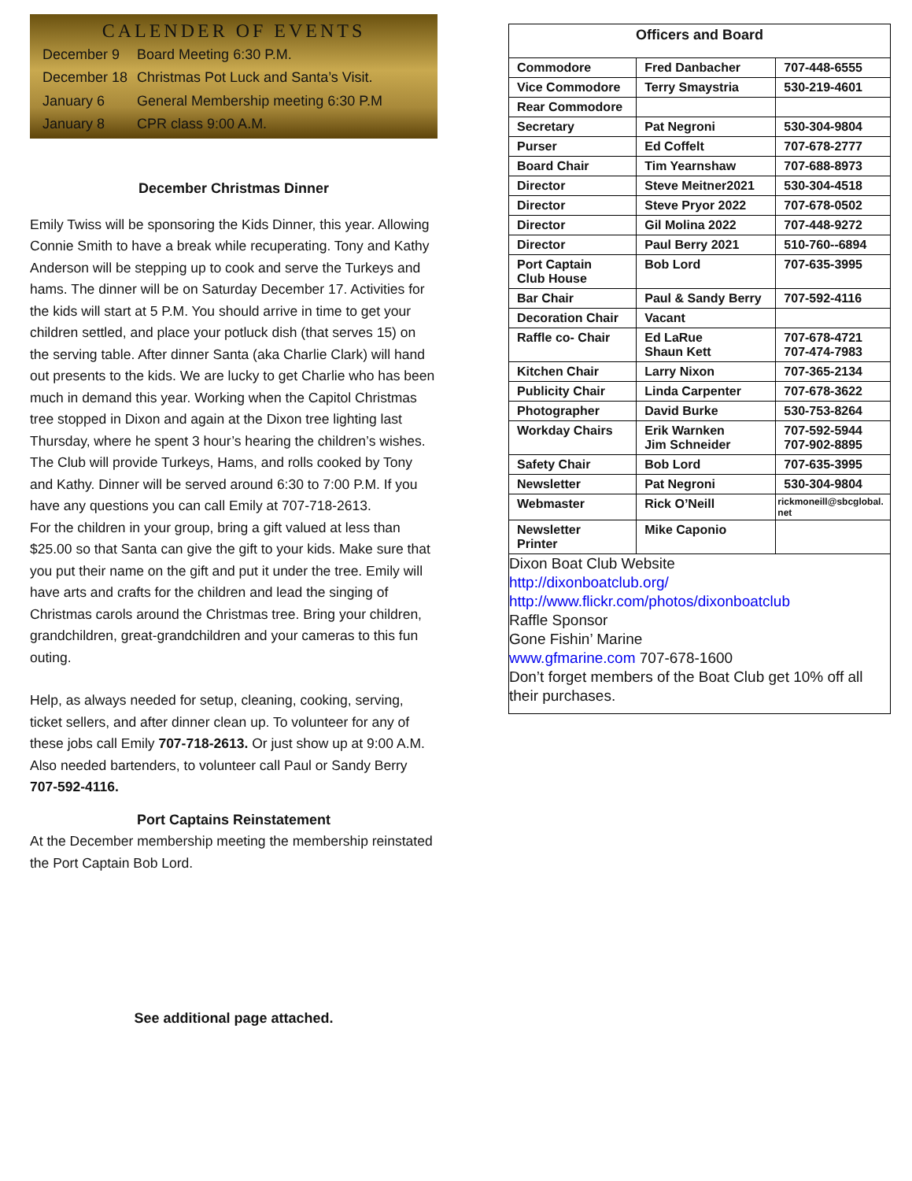CALENDER OF EVENTS
| December 9 | Board Meeting 6:30 P.M. |
| December 18 | Christmas Pot Luck and Santa’s Visit. |
| January 6 | General Membership meeting 6:30 P.M |
| January 8 | CPR class 9:00 A.M. |
December Christmas Dinner
Emily Twiss will be sponsoring the Kids Dinner, this year. Allowing Connie Smith to have a break while recuperating. Tony and Kathy Anderson will be stepping up to cook and serve the Turkeys and hams. The dinner will be on Saturday December 17. Activities for the kids will start at 5 P.M. You should arrive in time to get your children settled, and place your potluck dish (that serves 15) on the serving table. After dinner Santa (aka Charlie Clark) will hand out presents to the kids. We are lucky to get Charlie who has been much in demand this year. Working when the Capitol Christmas tree stopped in Dixon and again at the Dixon tree lighting last Thursday, where he spent 3 hour’s hearing the children’s wishes.
The Club will provide Turkeys, Hams, and rolls cooked by Tony and Kathy. Dinner will be served around 6:30 to 7:00 P.M. If you have any questions you can call Emily at 707-718-2613.
For the children in your group, bring a gift valued at less than $25.00 so that Santa can give the gift to your kids. Make sure that you put their name on the gift and put it under the tree. Emily will have arts and crafts for the children and lead the singing of Christmas carols around the Christmas tree. Bring your children, grandchildren, great-grandchildren and your cameras to this fun outing.
Help, as always needed for setup, cleaning, cooking, serving, ticket sellers, and after dinner clean up. To volunteer for any of these jobs call Emily 707-718-2613. Or just show up at 9:00 A.M. Also needed bartenders, to volunteer call Paul or Sandy Berry 707-592-4116.
Port Captains Reinstatement
At the December membership meeting the membership reinstated the Port Captain Bob Lord.
See additional page attached.
| Officers and Board | | |
| Commodore | Fred Danbacher | 707-448-6555 |
| Vice Commodore | Terry Smaystria | 530-219-4601 |
| Rear Commodore | | |
| Secretary | Pat Negroni | 530-304-9804 |
| Purser | Ed Coffelt | 707-678-2777 |
| Board Chair | Tim Yearnshaw | 707-688-8973 |
| Director | Steve Meitner2021 | 530-304-4518 |
| Director | Steve Pryor 2022 | 707-678-0502 |
| Director | Gil Molina 2022 | 707-448-9272 |
| Director | Paul Berry 2021 | 510-760--6894 |
| Port Captain Club House | Bob Lord | 707-635-3995 |
| Bar Chair | Paul & Sandy Berry | 707-592-4116 |
| Decoration Chair | Vacant | |
| Raffle co- Chair | Ed LaRue Shaun Kett | 707-678-4721 707-474-7983 |
| Kitchen Chair | Larry Nixon | 707-365-2134 |
| Publicity Chair | Linda Carpenter | 707-678-3622 |
| Photographer | David Burke | 530-753-8264 |
| Workday Chairs | Erik Warnken Jim Schneider | 707-592-5944 707-902-8895 |
| Safety Chair | Bob Lord | 707-635-3995 |
| Newsletter | Pat Negroni | 530-304-9804 |
| Webmaster | Rick O’Neill | rickmoneill@sbcglobal. net |
| Newsletter Printer | Mike Caponio | |
Dixon Boat Club Website
http://dixonboatclub.org/
http://www.flickr.com/photos/dixonboatclub
Raffle Sponsor
Gone Fishin’ Marine
www.gfmarine.com 707-678-1600
Don’t forget members of the Boat Club get 10% off all their purchases.